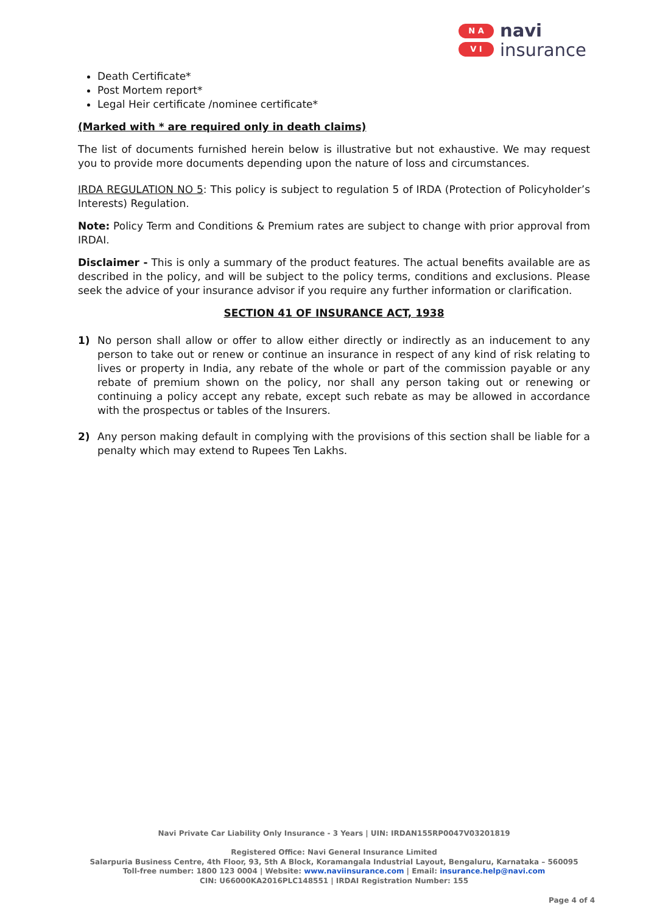N A
V I
navi
insurance
Death Certificate*
Post Mortem report*
Legal Heir certificate /nominee certificate*
(Marked with * are required only in death claims)
The list of documents furnished herein below is illustrative but not exhaustive. We may request you to provide more documents depending upon the nature of loss and circumstances.
IRDA REGULATION NO 5: This policy is subject to regulation 5 of IRDA (Protection of Policyholder’s Interests) Regulation.
Note: Policy Term and Conditions & Premium rates are subject to change with prior approval from IRDAI.
Disclaimer - This is only a summary of the product features. The actual benefits available are as described in the policy, and will be subject to the policy terms, conditions and exclusions. Please seek the advice of your insurance advisor if you require any further information or clarification.
SECTION 41 OF INSURANCE ACT, 1938
1) No person shall allow or offer to allow either directly or indirectly as an inducement to any person to take out or renew or continue an insurance in respect of any kind of risk relating to lives or property in India, any rebate of the whole or part of the commission payable or any rebate of premium shown on the policy, nor shall any person taking out or renewing or continuing a policy accept any rebate, except such rebate as may be allowed in accordance with the prospectus or tables of the Insurers.
2) Any person making default in complying with the provisions of this section shall be liable for a penalty which may extend to Rupees Ten Lakhs.
Navi Private Car Liability Only Insurance - 3 Years | UIN: IRDAN155RP0047V03201819
Registered Office: Navi General Insurance Limited
Salarpuria Business Centre, 4th Floor, 93, 5th A Block, Koramangala Industrial Layout, Bengaluru, Karnataka – 560095
Toll-free number: 1800 123 0004 | Website: www.naviinsurance.com | Email: insurance.help@navi.com
CIN: U66000KA2016PLC148551 | IRDAI Registration Number: 155
Page 4 of 4